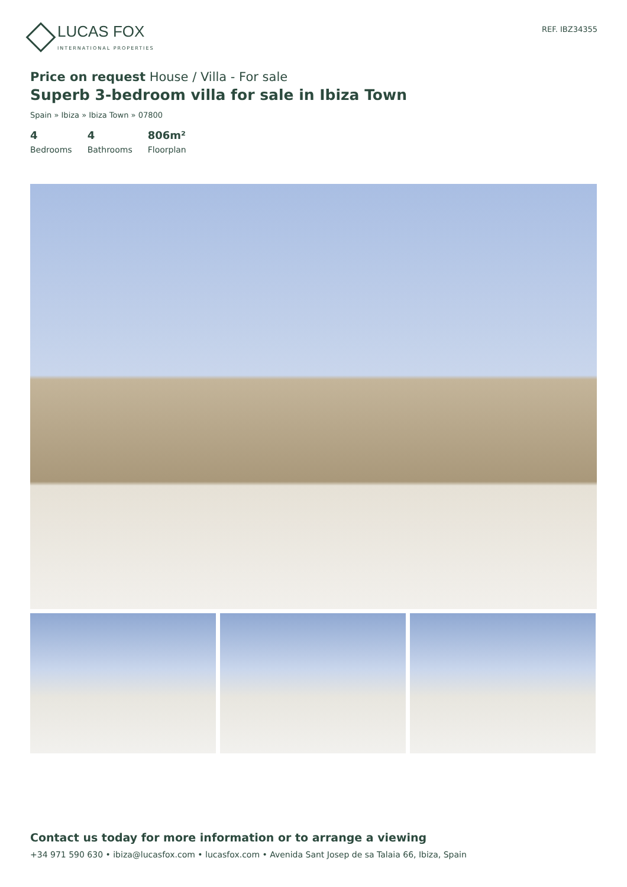LUCAS FOX
INTERNATIONAL PROPERTIES
REF. IBZ34355
Price on request House / Villa - For sale
Superb 3-bedroom villa for sale in Ibiza Town
Spain » Ibiza » Ibiza Town » 07800
4
Bedrooms
4
Bathrooms
806m²
Floorplan
Contact us today for more information or to arrange a viewing
+34 971 590 630 • ibiza@lucasfox.com • lucasfox.com • Avenida Sant Josep de sa Talaia 66, Ibiza, Spain